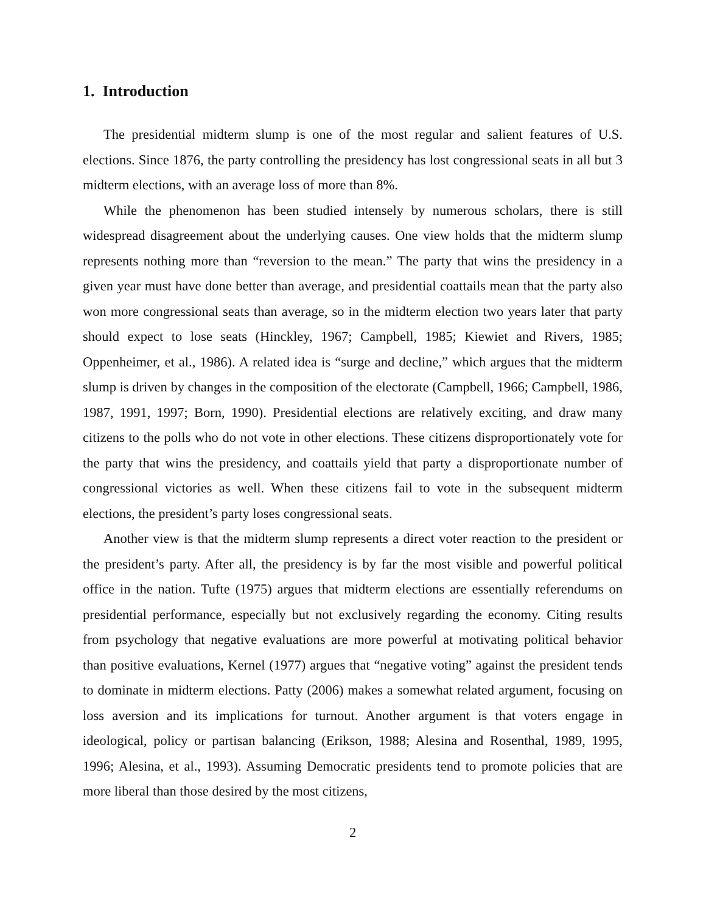1. Introduction
The presidential midterm slump is one of the most regular and salient features of U.S. elections. Since 1876, the party controlling the presidency has lost congressional seats in all but 3 midterm elections, with an average loss of more than 8%.
While the phenomenon has been studied intensely by numerous scholars, there is still widespread disagreement about the underlying causes. One view holds that the midterm slump represents nothing more than “reversion to the mean.” The party that wins the presidency in a given year must have done better than average, and presidential coattails mean that the party also won more congressional seats than average, so in the midterm election two years later that party should expect to lose seats (Hinckley, 1967; Campbell, 1985; Kiewiet and Rivers, 1985; Oppenheimer, et al., 1986). A related idea is “surge and decline,” which argues that the midterm slump is driven by changes in the composition of the electorate (Campbell, 1966; Campbell, 1986, 1987, 1991, 1997; Born, 1990). Presidential elections are relatively exciting, and draw many citizens to the polls who do not vote in other elections. These citizens disproportionately vote for the party that wins the presidency, and coattails yield that party a disproportionate number of congressional victories as well. When these citizens fail to vote in the subsequent midterm elections, the president’s party loses congressional seats.
Another view is that the midterm slump represents a direct voter reaction to the president or the president’s party. After all, the presidency is by far the most visible and powerful political office in the nation. Tufte (1975) argues that midterm elections are essentially referendums on presidential performance, especially but not exclusively regarding the economy. Citing results from psychology that negative evaluations are more powerful at motivating political behavior than positive evaluations, Kernel (1977) argues that “negative voting” against the president tends to dominate in midterm elections. Patty (2006) makes a somewhat related argument, focusing on loss aversion and its implications for turnout. Another argument is that voters engage in ideological, policy or partisan balancing (Erikson, 1988; Alesina and Rosenthal, 1989, 1995, 1996; Alesina, et al., 1993). Assuming Democratic presidents tend to promote policies that are more liberal than those desired by the most citizens,
2